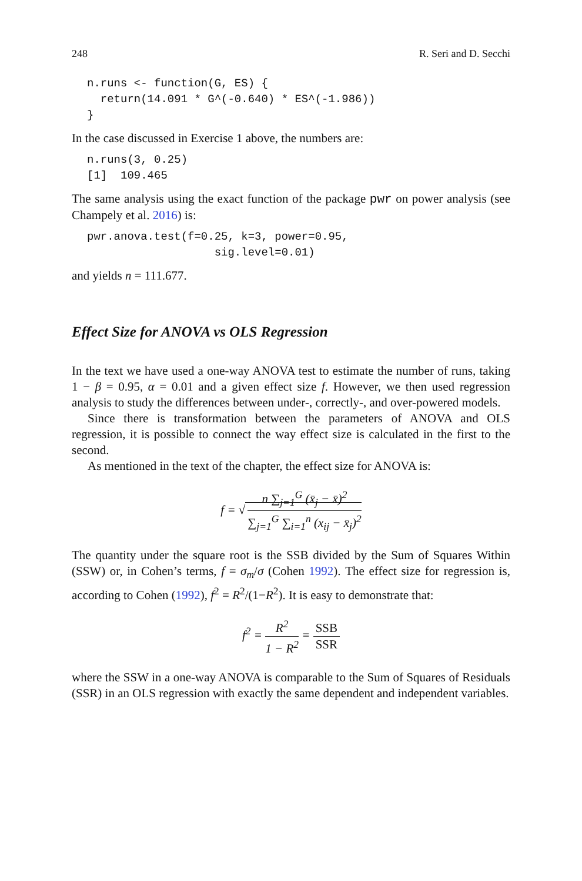248 R. Seri and D. Secchi
n.runs <- function(G, ES) {
  return(14.091 * G^(-0.640) * ES^(-1.986))
}
In the case discussed in Exercise 1 above, the numbers are:
n.runs(3, 0.25)
[1]  109.465
The same analysis using the exact function of the package pwr on power analysis (see Champely et al. 2016) is:
pwr.anova.test(f=0.25, k=3, power=0.95,
                   sig.level=0.01)
and yields n = 111.677.
Effect Size for ANOVA vs OLS Regression
In the text we have used a one-way ANOVA test to estimate the number of runs, taking 1 − β = 0.95, α = 0.01 and a given effect size f. However, we then used regression analysis to study the differences between under-, correctly-, and over-powered models.
Since there is transformation between the parameters of ANOVA and OLS regression, it is possible to connect the way effect size is calculated in the first to the second.
As mentioned in the text of the chapter, the effect size for ANOVA is:
f = √ n ∑<sub>j=1</sub><sup>G</sup> (x̄<sub>j</sub> − x̄)<sup>2</sup> ∑<sub>j=1</sub><sup>G</sup> ∑<sub>i=1</sub><sup>n</sup> (x<sub>ij</sub> − x̄<sub>j</sub>)<sup>2</sup>
The quantity under the square root is the SSB divided by the Sum of Squares Within (SSW) or, in Cohen’s terms, f = σ<sub>m</sub>/σ (Cohen 1992). The effect size for regression is, according to Cohen (1992), f<sup>2</sup> = R<sup>2</sup>/(1−R<sup>2</sup>). It is easy to demonstrate that:
f<sup>2</sup> = R<sup>2</sup> 1 − R<sup>2</sup> = SSB SSR
where the SSW in a one-way ANOVA is comparable to the Sum of Squares of Residuals (SSR) in an OLS regression with exactly the same dependent and independent variables.